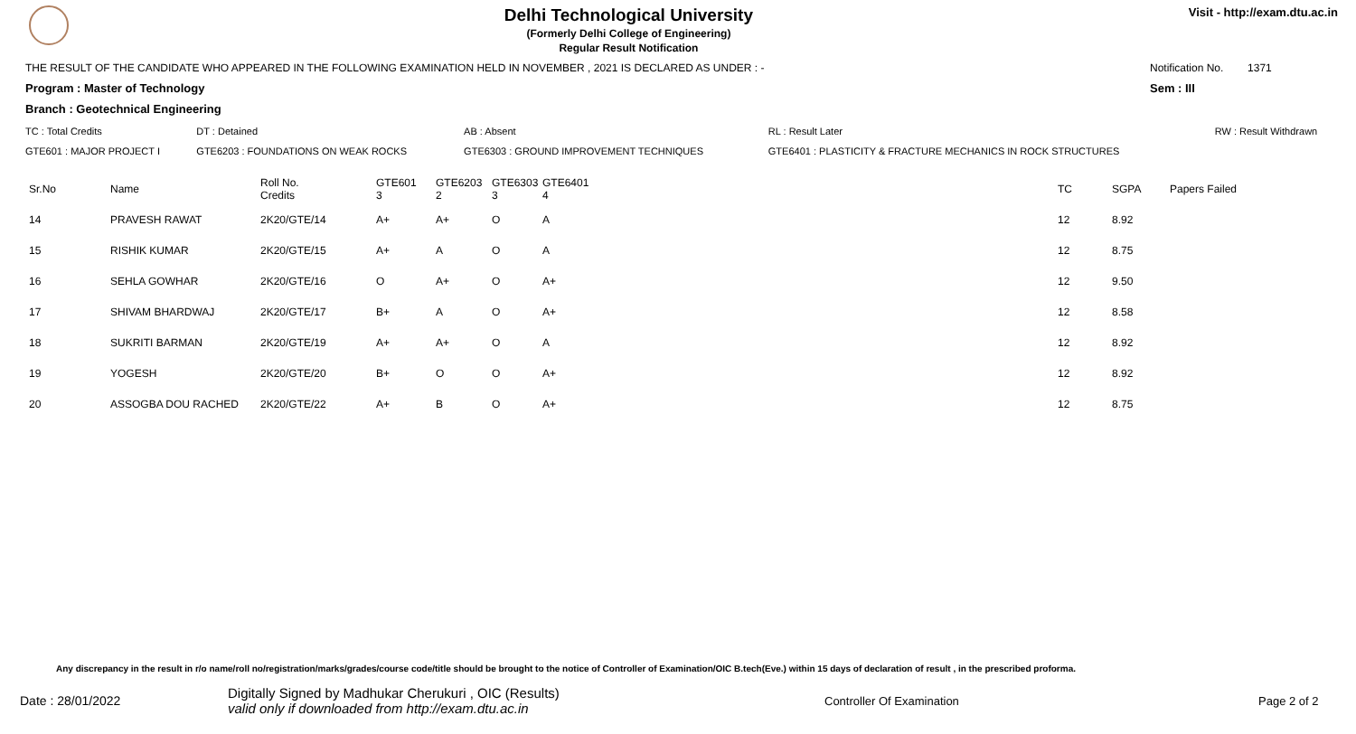Delhi Technological University
(Formerly Delhi College of Engineering)
Regular Result Notification
Visit - http://exam.dtu.ac.in
THE RESULT OF THE CANDIDATE WHO APPEARED IN THE FOLLOWING EXAMINATION HELD IN NOVEMBER , 2021 IS DECLARED AS UNDER : - Notification No. 1371
Program : Master of Technology Sem : III
Branch : Geotechnical Engineering
| TC : Total Credits | DT : Detained | AB : Absent | RL : Result Later | RW : Result Withdrawn |
| GTE601 : MAJOR PROJECT I | GTE6203 : FOUNDATIONS ON WEAK ROCKS | GTE6303 : GROUND IMPROVEMENT TECHNIQUES | GTE6401 : PLASTICITY & FRACTURE MECHANICS IN ROCK STRUCTURES | |
| Sr.No | Name | Roll No. Credits | GTE601 3 | GTE6203 2 | GTE6303 3 | GTE6401 4 | TC | SGPA | Papers Failed |
| --- | --- | --- | --- | --- | --- | --- | --- | --- | --- |
| 14 | PRAVESH RAWAT | 2K20/GTE/14 | A+ | A+ | O | A | 12 | 8.92 | |
| 15 | RISHIK KUMAR | 2K20/GTE/15 | A+ | A | O | A | 12 | 8.75 | |
| 16 | SEHLA GOWHAR | 2K20/GTE/16 | O | A+ | O | A+ | 12 | 9.50 | |
| 17 | SHIVAM BHARDWAJ | 2K20/GTE/17 | B+ | A | O | A+ | 12 | 8.58 | |
| 18 | SUKRITI BARMAN | 2K20/GTE/19 | A+ | A+ | O | A | 12 | 8.92 | |
| 19 | YOGESH | 2K20/GTE/20 | B+ | O | O | A+ | 12 | 8.92 | |
| 20 | ASSOGBA DOU RACHED | 2K20/GTE/22 | A+ | B | O | A+ | 12 | 8.75 | |
Any discrepancy in the result in r/o name/roll no/registration/marks/grades/course code/title should be brought to the notice of Controller of Examination/OIC B.tech(Eve.) within 15 days of declaration of result , in the prescribed proforma.
Date : 28/01/2022 Digitally Signed by Madhukar Cherukuri , OIC (Results)
valid only if downloaded from http://exam.dtu.ac.in Controller Of Examination Page 2 of 2